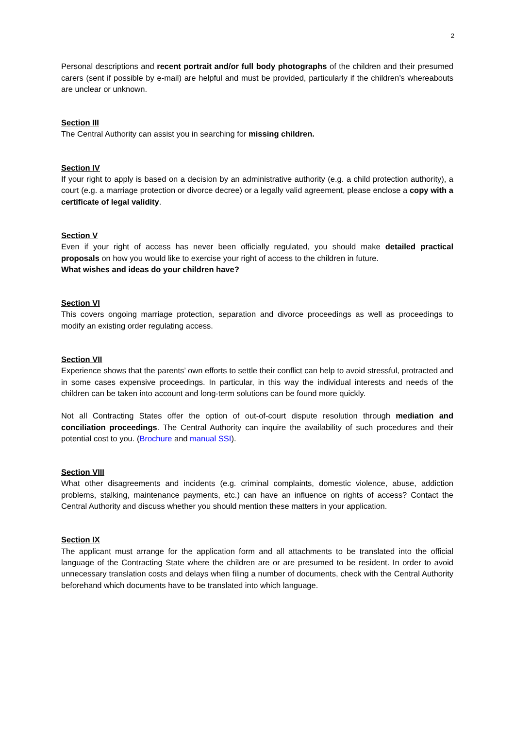2
Personal descriptions and recent portrait and/or full body photographs of the children and their presumed carers (sent if possible by e-mail) are helpful and must be provided, particularly if the children’s whereabouts are unclear or unknown.
Section III
The Central Authority can assist you in searching for missing children.
Section IV
If your right to apply is based on a decision by an administrative authority (e.g. a child protection authority), a court (e.g. a marriage protection or divorce decree) or a legally valid agreement, please enclose a copy with a certificate of legal validity.
Section V
Even if your right of access has never been officially regulated, you should make detailed practical proposals on how you would like to exercise your right of access to the children in future.
What wishes and ideas do your children have?
Section VI
This covers ongoing marriage protection, separation and divorce proceedings as well as proceedings to modify an existing order regulating access.
Section VII
Experience shows that the parents’ own efforts to settle their conflict can help to avoid stressful, protracted and in some cases expensive proceedings. In particular, in this way the individual interests and needs of the children can be taken into account and long-term solutions can be found more quickly.
Not all Contracting States offer the option of out-of-court dispute resolution through mediation and conciliation proceedings. The Central Authority can inquire the availability of such procedures and their potential cost to you. (Brochure and manual SSI).
Section VIII
What other disagreements and incidents (e.g. criminal complaints, domestic violence, abuse, addiction problems, stalking, maintenance payments, etc.) can have an influence on rights of access? Contact the Central Authority and discuss whether you should mention these matters in your application.
Section IX
The applicant must arrange for the application form and all attachments to be translated into the official language of the Contracting State where the children are or are presumed to be resident. In order to avoid unnecessary translation costs and delays when filing a number of documents, check with the Central Authority beforehand which documents have to be translated into which language.